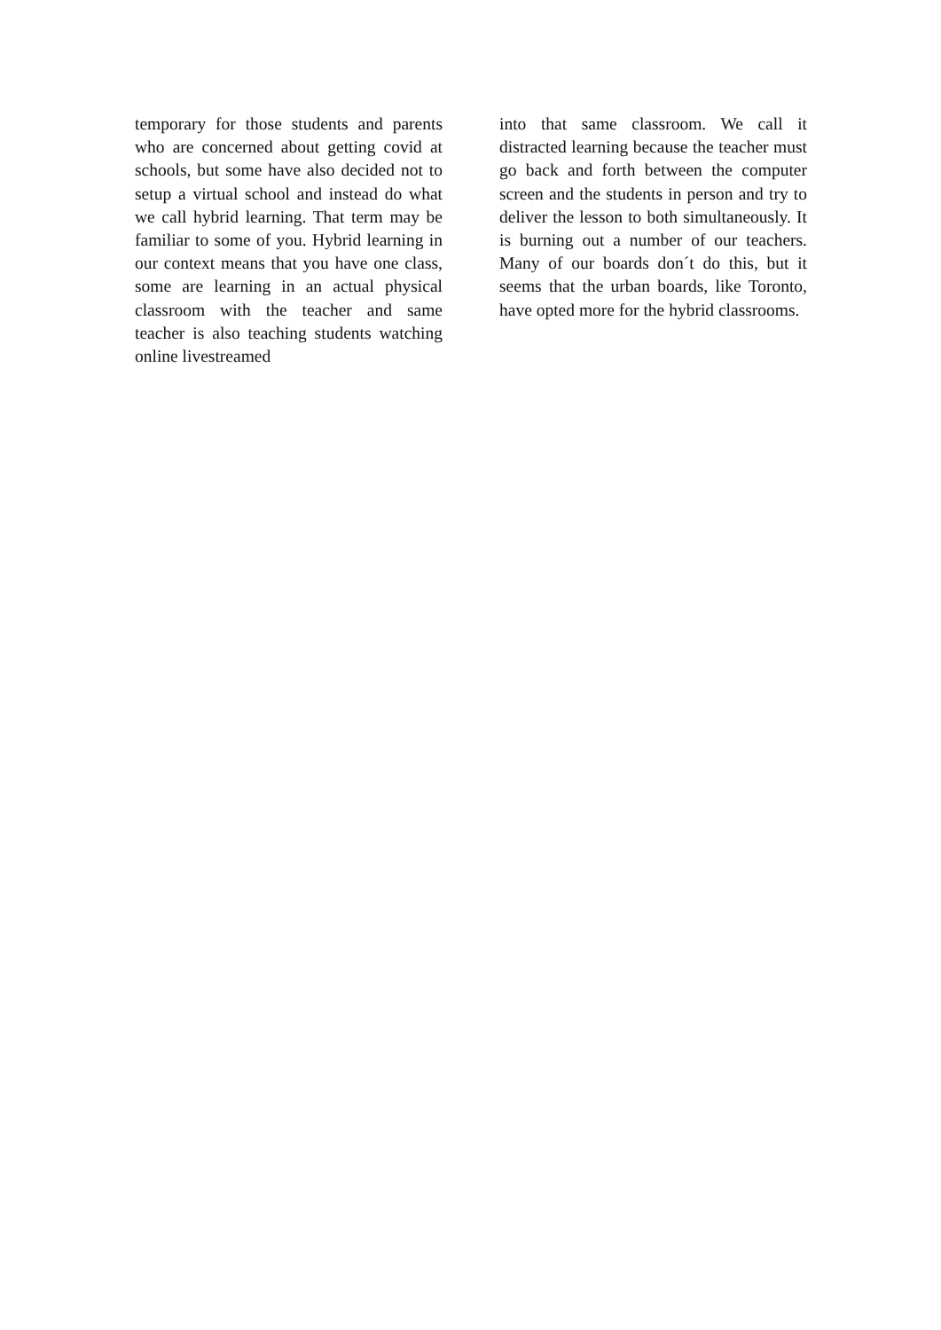temporary for those students and parents who are concerned about getting covid at schools, but some have also decided not to setup a virtual school and instead do what we call hybrid learning. That term may be familiar to some of you. Hybrid learning in our context means that you have one class, some are learning in an actual physical classroom with the teacher and same teacher is also teaching students watching online livestreamed
into that same classroom. We call it distracted learning because the teacher must go back and forth between the computer screen and the students in person and try to deliver the lesson to both simultaneously. It is burning out a number of our teachers. Many of our boards don´t do this, but it seems that the urban boards, like Toronto, have opted more for the hybrid classrooms.